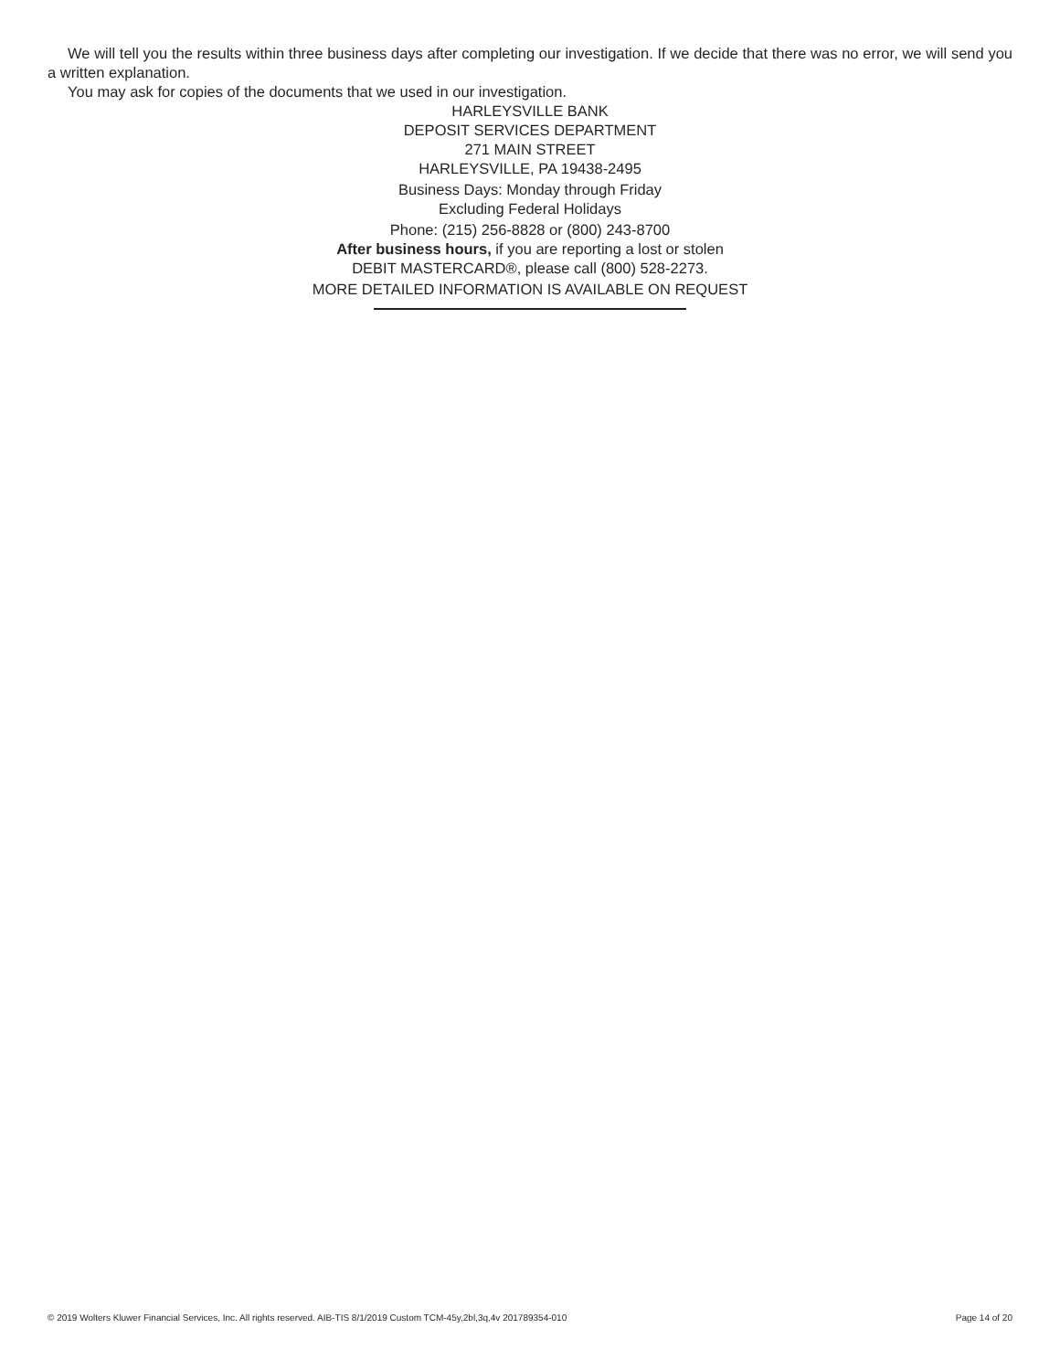We will tell you the results within three business days after completing our investigation. If we decide that there was no error, we will send you a written explanation.
You may ask for copies of the documents that we used in our investigation.
HARLEYSVILLE BANK
DEPOSIT SERVICES DEPARTMENT
271 MAIN STREET
HARLEYSVILLE, PA 19438-2495
Business Days: Monday through Friday
Excluding Federal Holidays
Phone: (215) 256-8828 or (800) 243-8700
After business hours, if you are reporting a lost or stolen
DEBIT MASTERCARD®, please call (800) 528-2273.
MORE DETAILED INFORMATION IS AVAILABLE ON REQUEST
© 2019 Wolters Kluwer Financial Services, Inc. All rights reserved. AIB-TIS 8/1/2019 Custom TCM-45y,2bl,3q,4v 201789354-010 Page 14 of 20